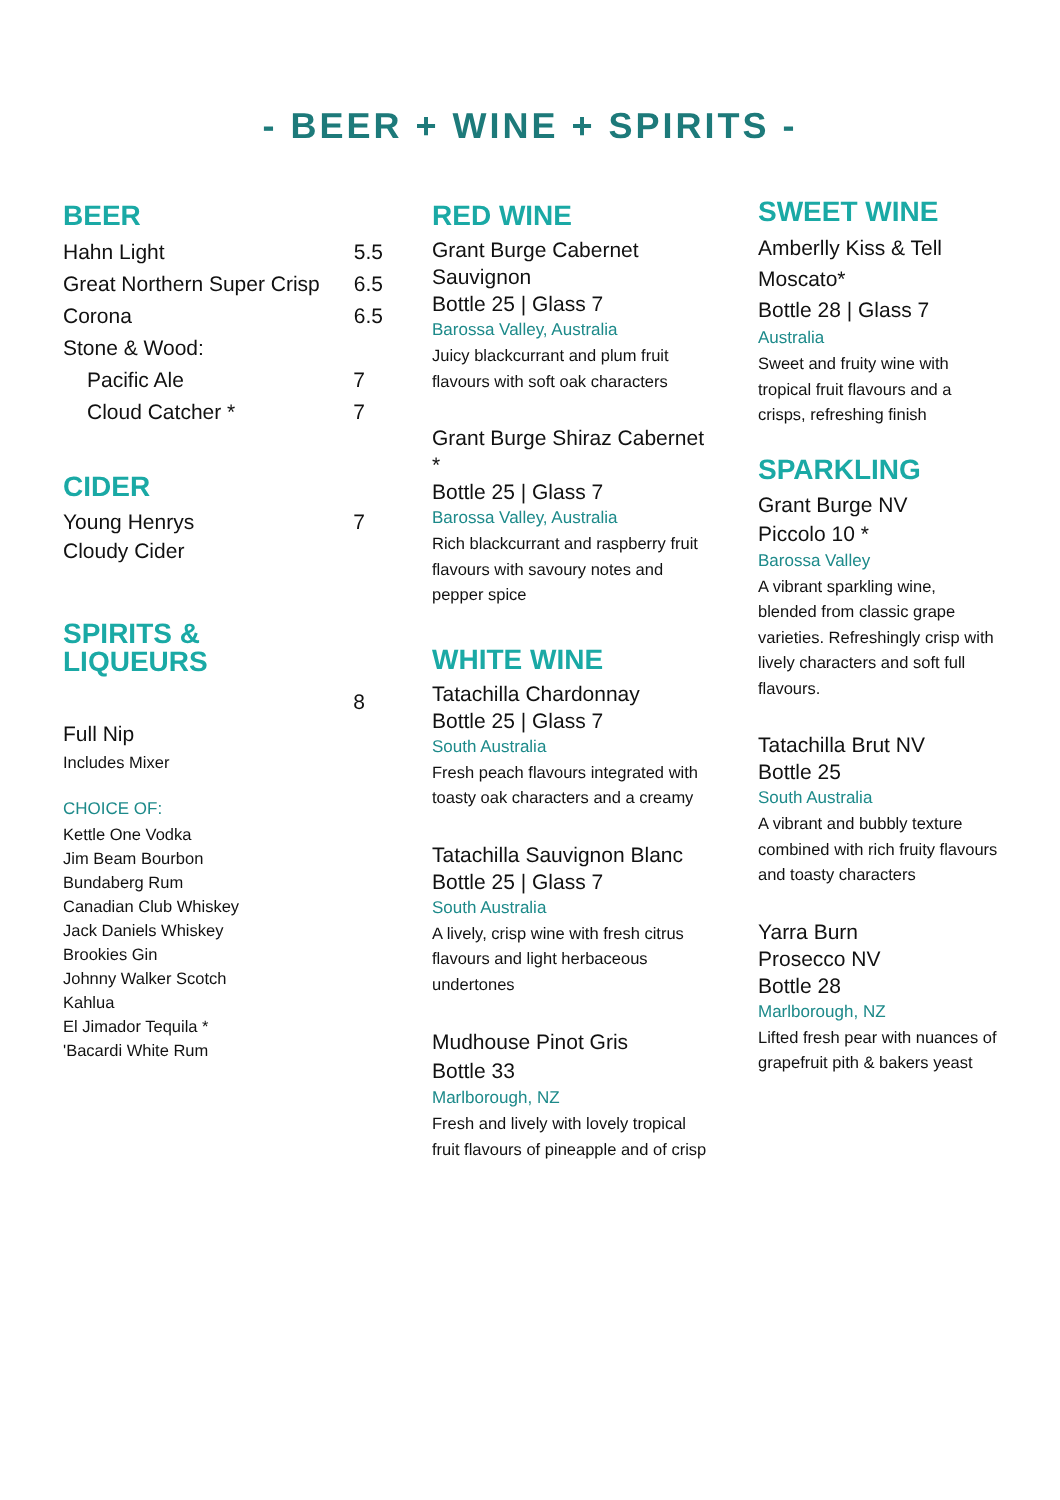- BEER + WINE + SPIRITS -
BEER
Hahn Light 5.5
Great Northern Super Crisp 6.5
Corona 6.5
Stone & Wood:
Pacific Ale 7
Cloud Catcher * 7
CIDER
Young Henrys
Cloudy Cider 7
SPIRITS &
LIQUEURS
Full Nip 8
Includes Mixer
CHOICE OF:
Kettle One Vodka
Jim Beam Bourbon
Bundaberg Rum
Canadian Club Whiskey
Jack Daniels Whiskey
Brookies Gin
Johnny Walker Scotch
Kahlua
El Jimador Tequila *
'Bacardi White Rum
RED WINE
Grant Burge Cabernet Sauvignon
Bottle 25 | Glass 7
Barossa Valley, Australia
Juicy blackcurrant and plum fruit flavours with soft oak characters
Grant Burge Shiraz Cabernet *
Bottle 25 | Glass 7
Barossa Valley, Australia
Rich blackcurrant and raspberry fruit flavours with savoury notes and
pepper spice
WHITE WINE
Tatachilla Chardonnay
Bottle 25 | Glass 7
South Australia
Fresh peach flavours integrated with toasty oak characters and a creamy
Tatachilla Sauvignon Blanc
Bottle 25 | Glass 7
South Australia
A lively, crisp wine with fresh citrus flavours and light herbaceous undertones
Mudhouse Pinot Gris
Bottle 33
Marlborough, NZ
Fresh and lively with lovely tropical fruit flavours of pineapple and of crisp
SWEET WINE
Amberlly Kiss & Tell Moscato*
Bottle 28 | Glass 7
Australia
Sweet and fruity wine with tropical fruit flavours and a crisps, refreshing finish
SPARKLING
Grant Burge NV
Piccolo 10 *
Barossa Valley
A vibrant sparkling wine, blended from classic grape varieties. Refreshingly crisp with lively characters and soft full flavours.
Tatachilla Brut NV
Bottle 25
South Australia
A vibrant and bubbly texture combined with rich fruity flavours and toasty characters
Yarra Burn
Prosecco NV
Bottle 28
Marlborough, NZ
Lifted fresh pear with nuances of grapefruit pith & bakers yeast